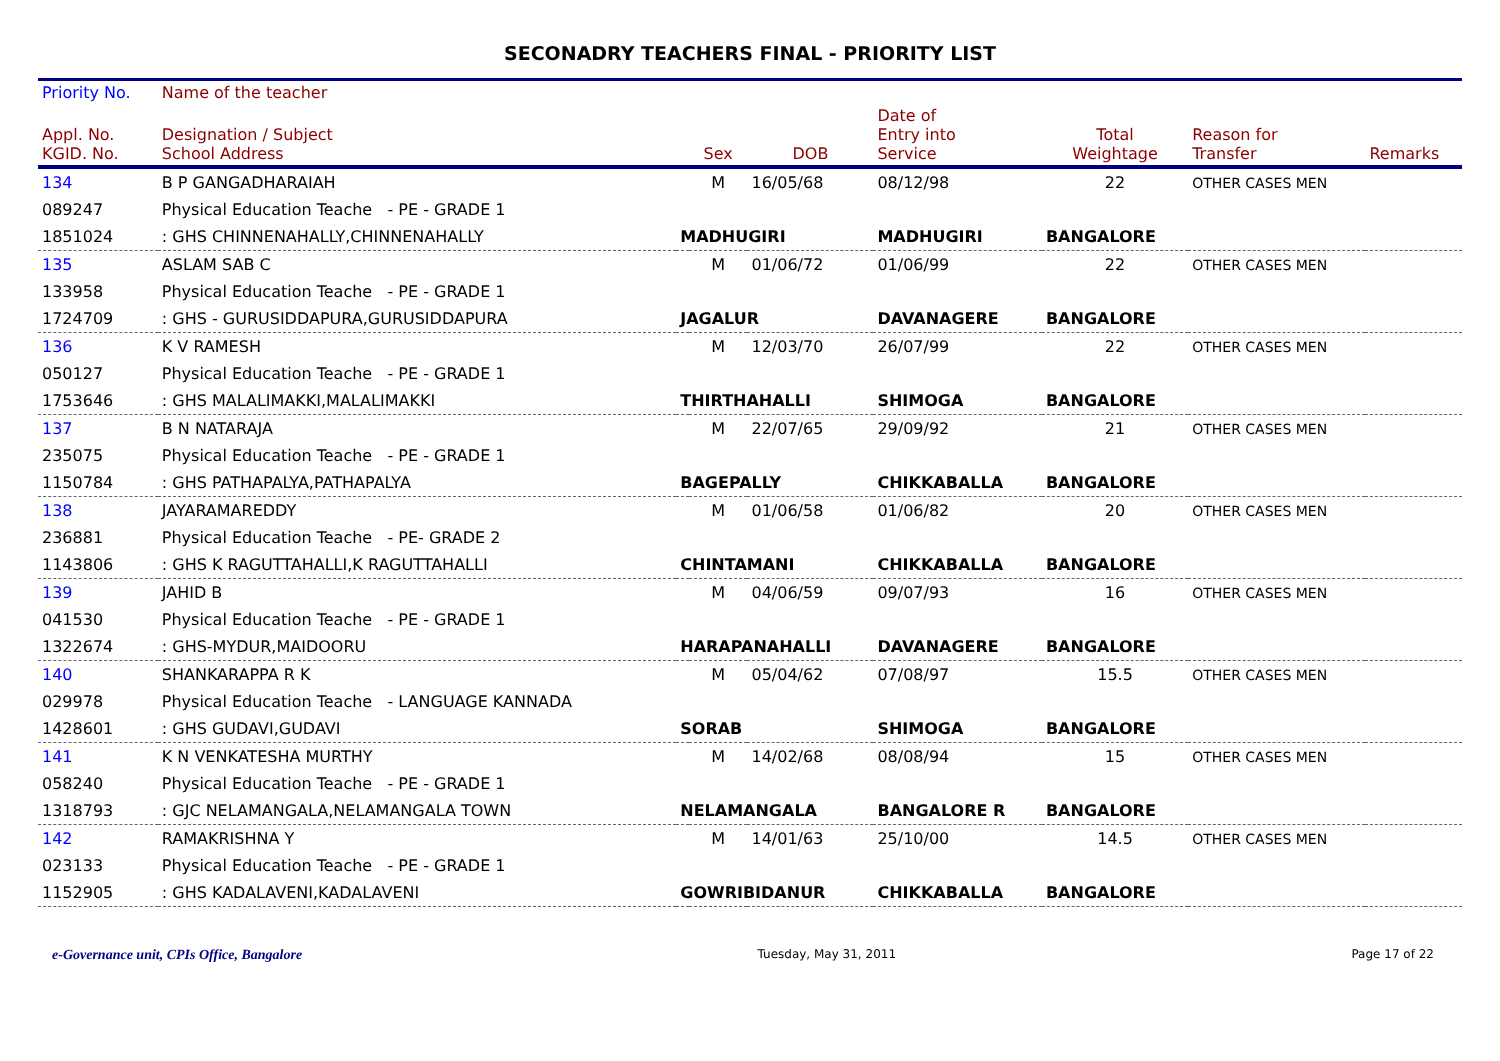SECONADRY TEACHERS FINAL - PRIORITY LIST
| Priority No. | Name of the teacher | | | | | | | |
| --- | --- | --- | --- | --- | --- | --- | --- | --- |
| Appl. No. KGID. No. | Designation / Subject School Address | | Sex | DOB | Date of Entry into Service | Total Weightage | Reason for Transfer | Remarks |
| 134 | B P GANGADHARAIAH | | M | 16/05/68 | 08/12/98 | 22 | OTHER CASES MEN | |
| 089247 | Physical Education Teache - PE - GRADE 1 | | | | | | | |
| 1851024 | : GHS CHINNENAHALLY,CHINNENAHALLY | MADHUGIRI | | | MADHUGIRI | BANGALORE | | |
| 135 | ASLAM SAB C | | M | 01/06/72 | 01/06/99 | 22 | OTHER CASES MEN | |
| 133958 | Physical Education Teache - PE - GRADE 1 | | | | | | | |
| 1724709 | : GHS - GURUSIDDAPURA,GURUSIDDAPURA | JAGALUR | | | DAVANAGERE | BANGALORE | | |
| 136 | K V RAMESH | | M | 12/03/70 | 26/07/99 | 22 | OTHER CASES MEN | |
| 050127 | Physical Education Teache - PE - GRADE 1 | | | | | | | |
| 1753646 | : GHS MALALIMAKKI,MALALIMAKKI | THIRTHAHALLI | | | SHIMOGA | BANGALORE | | |
| 137 | B N NATARAJA | | M | 22/07/65 | 29/09/92 | 21 | OTHER CASES MEN | |
| 235075 | Physical Education Teache - PE - GRADE 1 | | | | | | | |
| 1150784 | : GHS PATHAPALYA,PATHAPALYA | BAGEPALLY | | | CHIKKABALLA | BANGALORE | | |
| 138 | JAYARAMAREDDY | | M | 01/06/58 | 01/06/82 | 20 | OTHER CASES MEN | |
| 236881 | Physical Education Teache - PE- GRADE 2 | | | | | | | |
| 1143806 | : GHS K RAGUTTAHALLI,K RAGUTTAHALLI | CHINTAMANI | | | CHIKKABALLA | BANGALORE | | |
| 139 | JAHID B | | M | 04/06/59 | 09/07/93 | 16 | OTHER CASES MEN | |
| 041530 | Physical Education Teache - PE - GRADE 1 | | | | | | | |
| 1322674 | : GHS-MYDUR,MAIDOORU | HARAPANAHALLI | | | DAVANAGERE | BANGALORE | | |
| 140 | SHANKARAPPA R K | | M | 05/04/62 | 07/08/97 | 15.5 | OTHER CASES MEN | |
| 029978 | Physical Education Teache - LANGUAGE KANNADA | | | | | | | |
| 1428601 | : GHS GUDAVI,GUDAVI | SORAB | | | SHIMOGA | BANGALORE | | |
| 141 | K N VENKATESHA MURTHY | | M | 14/02/68 | 08/08/94 | 15 | OTHER CASES MEN | |
| 058240 | Physical Education Teache - PE - GRADE 1 | | | | | | | |
| 1318793 | : GJC NELAMANGALA,NELAMANGALA TOWN | NELAMANGALA | | | BANGALORE R | BANGALORE | | |
| 142 | RAMAKRISHNA Y | | M | 14/01/63 | 25/10/00 | 14.5 | OTHER CASES MEN | |
| 023133 | Physical Education Teache - PE - GRADE 1 | | | | | | | |
| 1152905 | : GHS KADALAVENI,KADALAVENI | GOWRIBIDANUR | | | CHIKKABALLA | BANGALORE | | |
e-Governance unit, CPIs Office, Bangalore Tuesday, May 31, 2011 Page 17 of 22